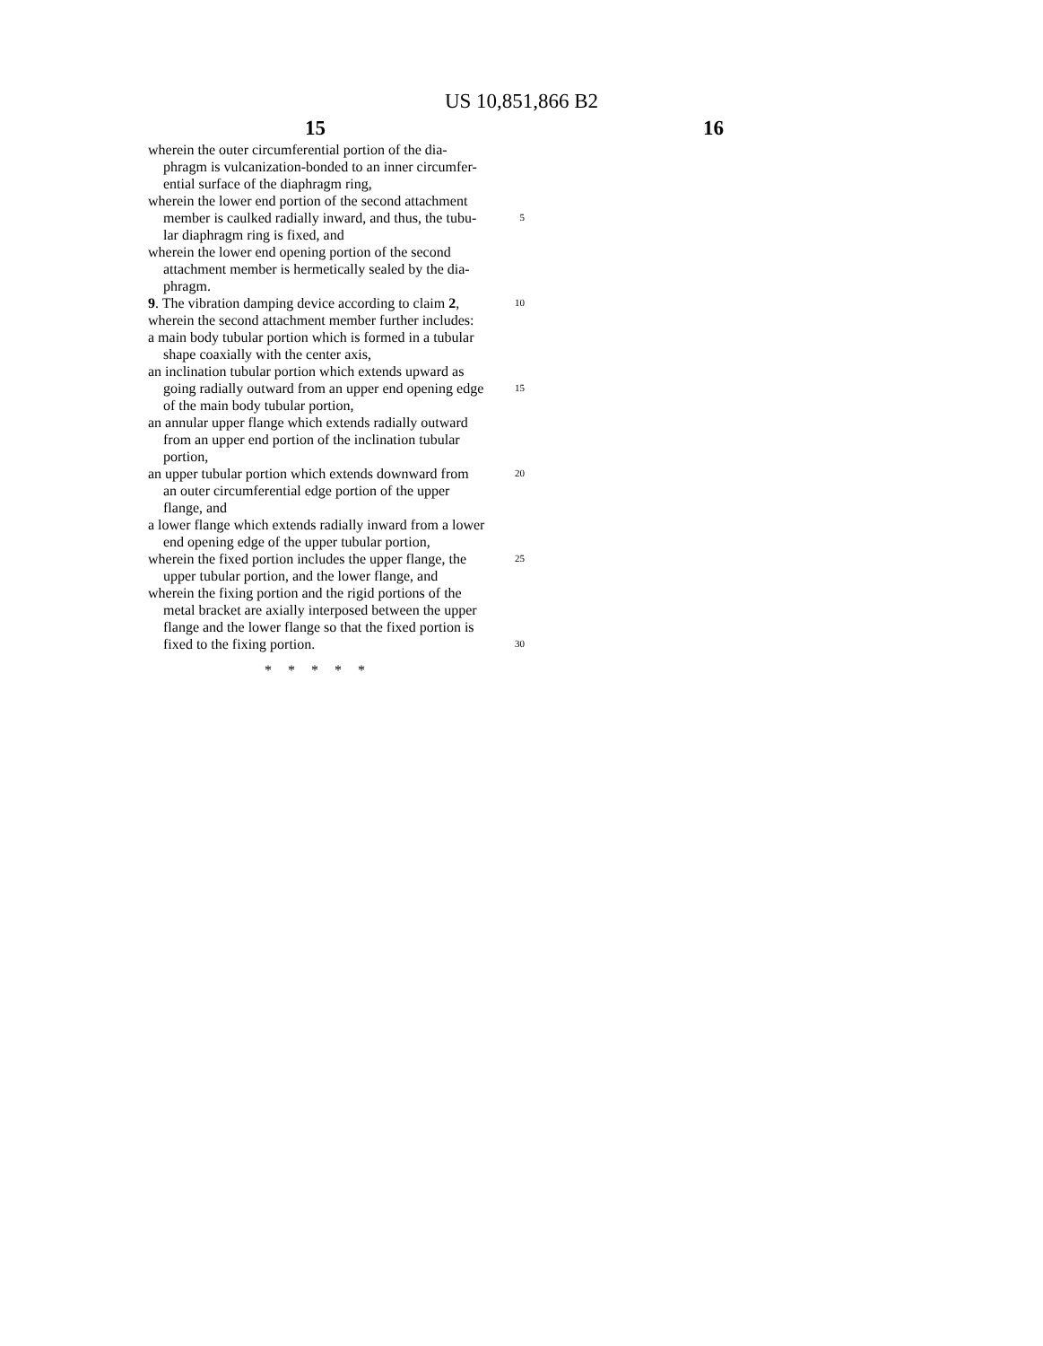US 10,851,866 B2
15 16
wherein the outer circumferential portion of the dia-
phragm is vulcanization-bonded to an inner circumfer-
ential surface of the diaphragm ring,
wherein the lower end portion of the second attachment
member is caulked radially inward, and thus, the tubu-
5
lar diaphragm ring is fixed, and
wherein the lower end opening portion of the second
attachment member is hermetically sealed by the dia-
phragm.
9. The vibration damping device according to claim 2,
10
wherein the second attachment member further includes:
a main body tubular portion which is formed in a tubular
shape coaxially with the center axis,
an inclination tubular portion which extends upward as
going radially outward from an upper end opening edge
15
of the main body tubular portion,
an annular upper flange which extends radially outward
from an upper end portion of the inclination tubular
portion,
an upper tubular portion which extends downward from
20
an outer circumferential edge portion of the upper
flange, and
a lower flange which extends radially inward from a lower
end opening edge of the upper tubular portion,
wherein the fixed portion includes the upper flange, the
25
upper tubular portion, and the lower flange, and
wherein the fixing portion and the rigid portions of the
metal bracket are axially interposed between the upper
flange and the lower flange so that the fixed portion is
fixed to the fixing portion.
30
* * * * *